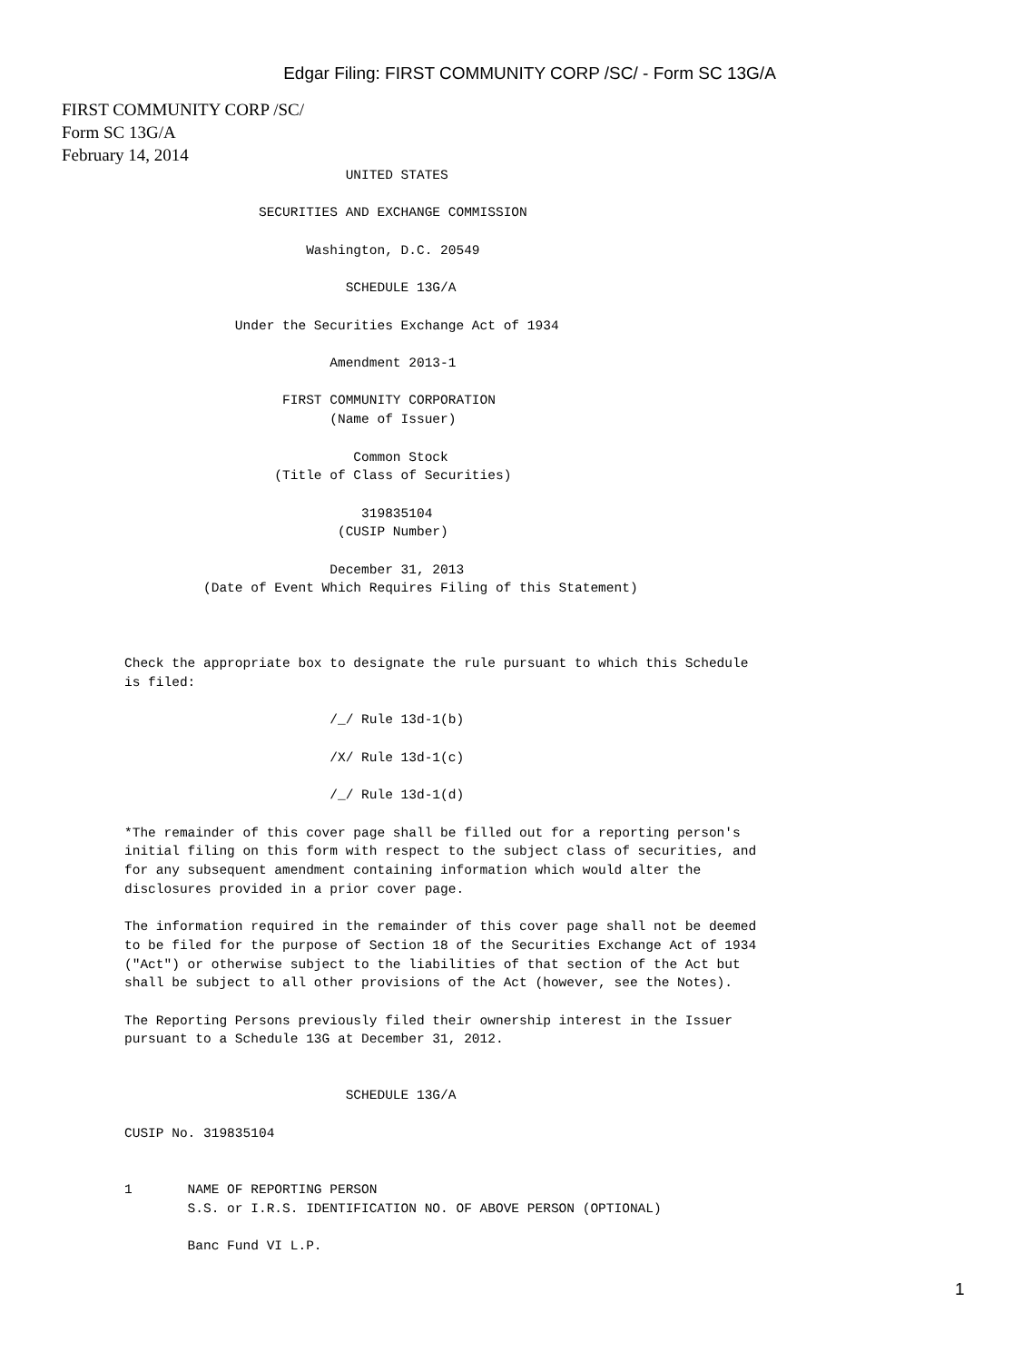Edgar Filing: FIRST COMMUNITY CORP /SC/ - Form SC 13G/A
FIRST COMMUNITY CORP /SC/
Form SC 13G/A
February 14, 2014
                            UNITED STATES

                 SECURITIES AND EXCHANGE COMMISSION

                       Washington, D.C. 20549

                            SCHEDULE 13G/A

              Under the Securities Exchange Act of 1934

                          Amendment 2013-1

                    FIRST COMMUNITY CORPORATION
                          (Name of Issuer)

                             Common Stock
                   (Title of Class of Securities)

                              319835104
                           (CUSIP Number)

                          December 31, 2013
          (Date of Event Which Requires Filing of this Statement)



Check the appropriate box to designate the rule pursuant to which this Schedule
is filed:

                          /_/ Rule 13d-1(b)

                          /X/ Rule 13d-1(c)

                          /_/ Rule 13d-1(d)

*The remainder of this cover page shall be filled out for a reporting person's
initial filing on this form with respect to the subject class of securities, and
for any subsequent amendment containing information which would alter the
disclosures provided in a prior cover page.

The information required in the remainder of this cover page shall not be deemed
to be filed for the purpose of Section 18 of the Securities Exchange Act of 1934
("Act") or otherwise subject to the liabilities of that section of the Act but
shall be subject to all other provisions of the Act (however, see the Notes).

The Reporting Persons previously filed their ownership interest in the Issuer
pursuant to a Schedule 13G at December 31, 2012.


                            SCHEDULE 13G/A

CUSIP No. 319835104


1       NAME OF REPORTING PERSON
        S.S. or I.R.S. IDENTIFICATION NO. OF ABOVE PERSON (OPTIONAL)

        Banc Fund VI L.P.
1